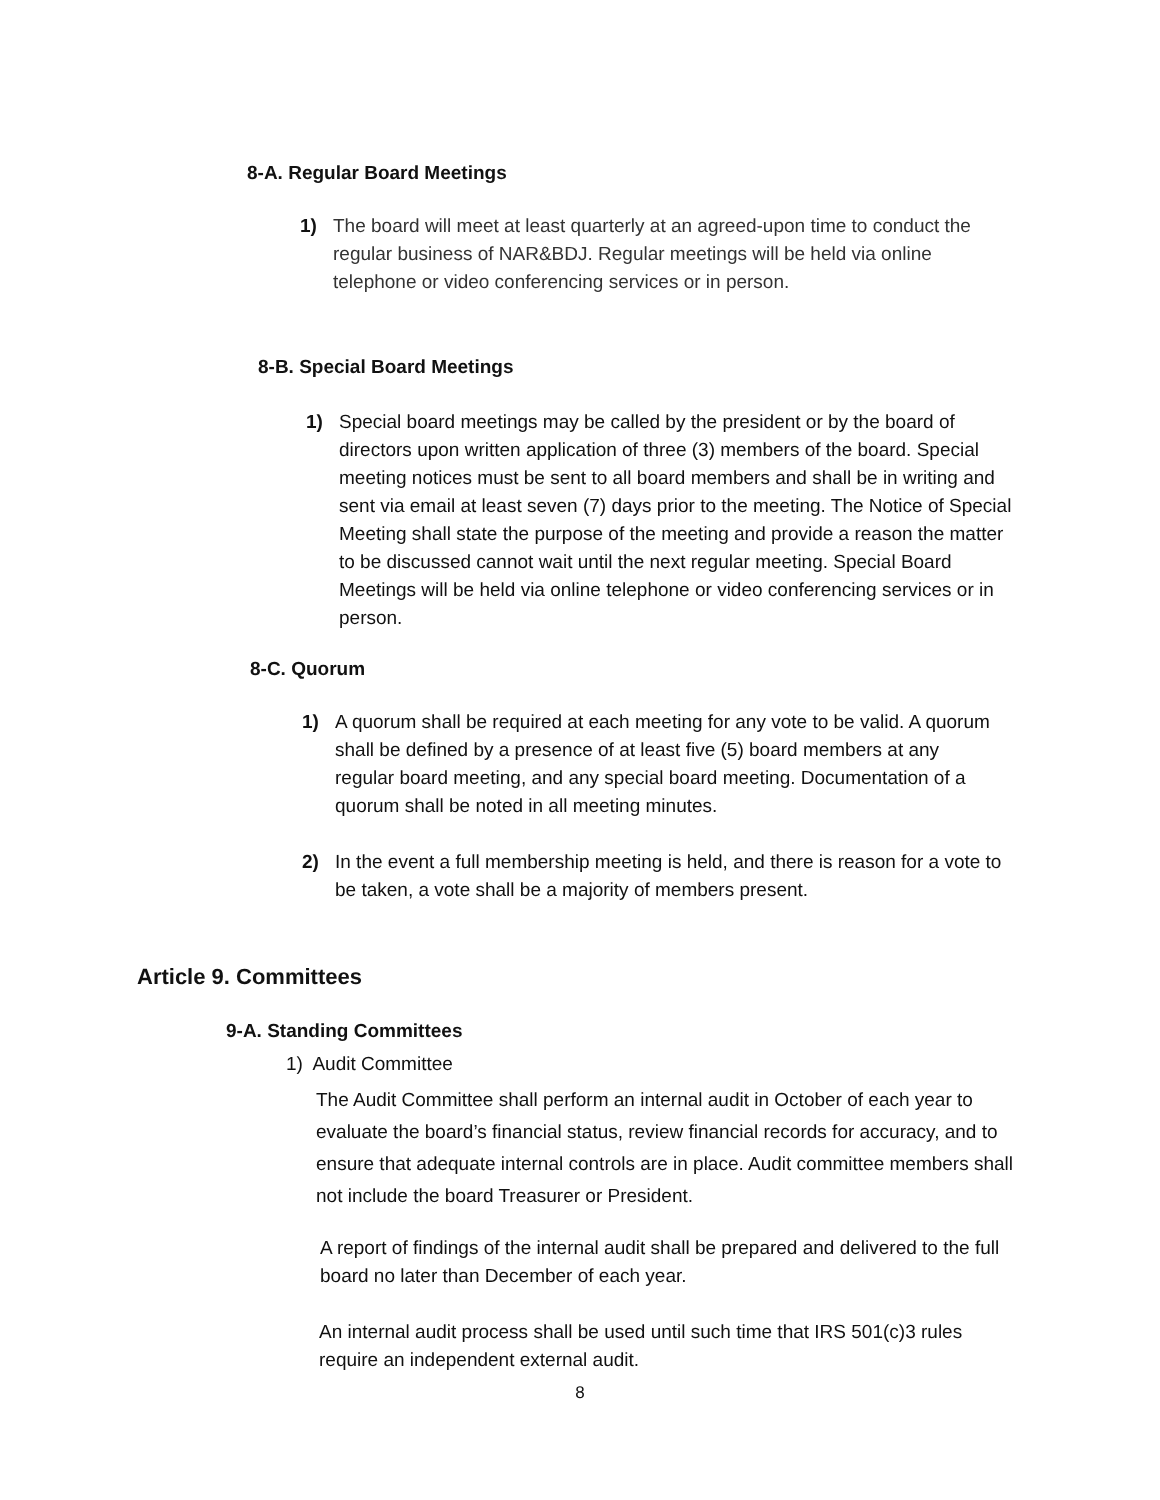8-A. Regular Board Meetings
1) The board will meet at least quarterly at an agreed-upon time to conduct the regular business of NAR&BDJ. Regular meetings will be held via online telephone or video conferencing services or in person.
8-B. Special Board Meetings
1) Special board meetings may be called by the president or by the board of directors upon written application of three (3) members of the board. Special meeting notices must be sent to all board members and shall be in writing and sent via email at least seven (7) days prior to the meeting. The Notice of Special Meeting shall state the purpose of the meeting and provide a reason the matter to be discussed cannot wait until the next regular meeting. Special Board Meetings will be held via online telephone or video conferencing services or in person.
8-C. Quorum
1) A quorum shall be required at each meeting for any vote to be valid. A quorum shall be defined by a presence of at least five (5) board members at any regular board meeting, and any special board meeting. Documentation of a quorum shall be noted in all meeting minutes.
2) In the event a full membership meeting is held, and there is reason for a vote to be taken, a vote shall be a majority of members present.
Article 9. Committees
9-A. Standing Committees
1) Audit Committee
The Audit Committee shall perform an internal audit in October of each year to evaluate the board’s financial status, review financial records for accuracy, and to ensure that adequate internal controls are in place. Audit committee members shall not include the board Treasurer or President.
A report of findings of the internal audit shall be prepared and delivered to the full board no later than December of each year.
An internal audit process shall be used until such time that IRS 501(c)3 rules require an independent external audit.
8